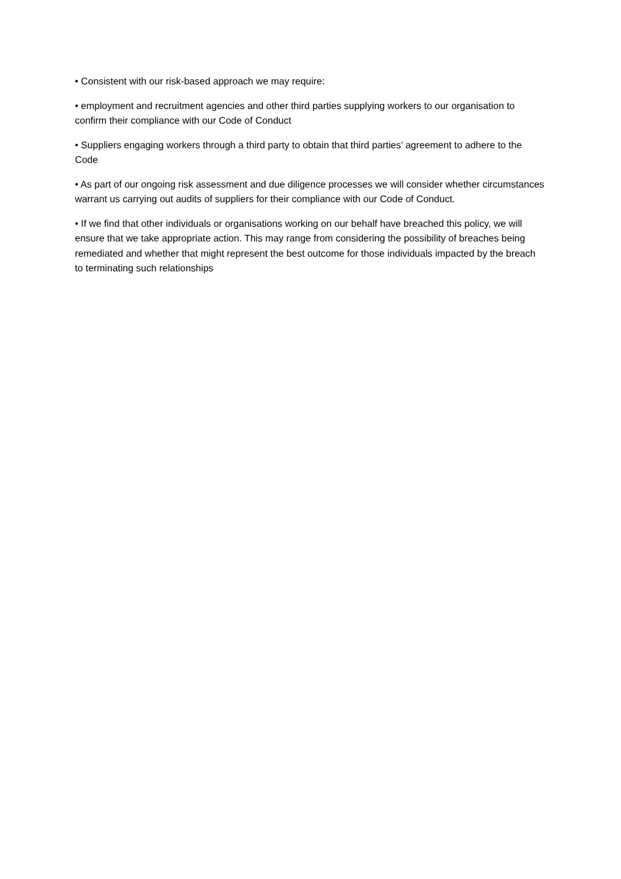• Consistent with our risk-based approach we may require:
• employment and recruitment agencies and other third parties supplying workers to our organisation to confirm their compliance with our Code of Conduct
• Suppliers engaging workers through a third party to obtain that third parties’ agreement to adhere to the Code
• As part of our ongoing risk assessment and due diligence processes we will consider whether circumstances warrant us carrying out audits of suppliers for their compliance with our Code of Conduct.
• If we find that other individuals or organisations working on our behalf have breached this policy, we will ensure that we take appropriate action. This may range from considering the possibility of breaches being remediated and whether that might represent the best outcome for those individuals impacted by the breach to terminating such relationships